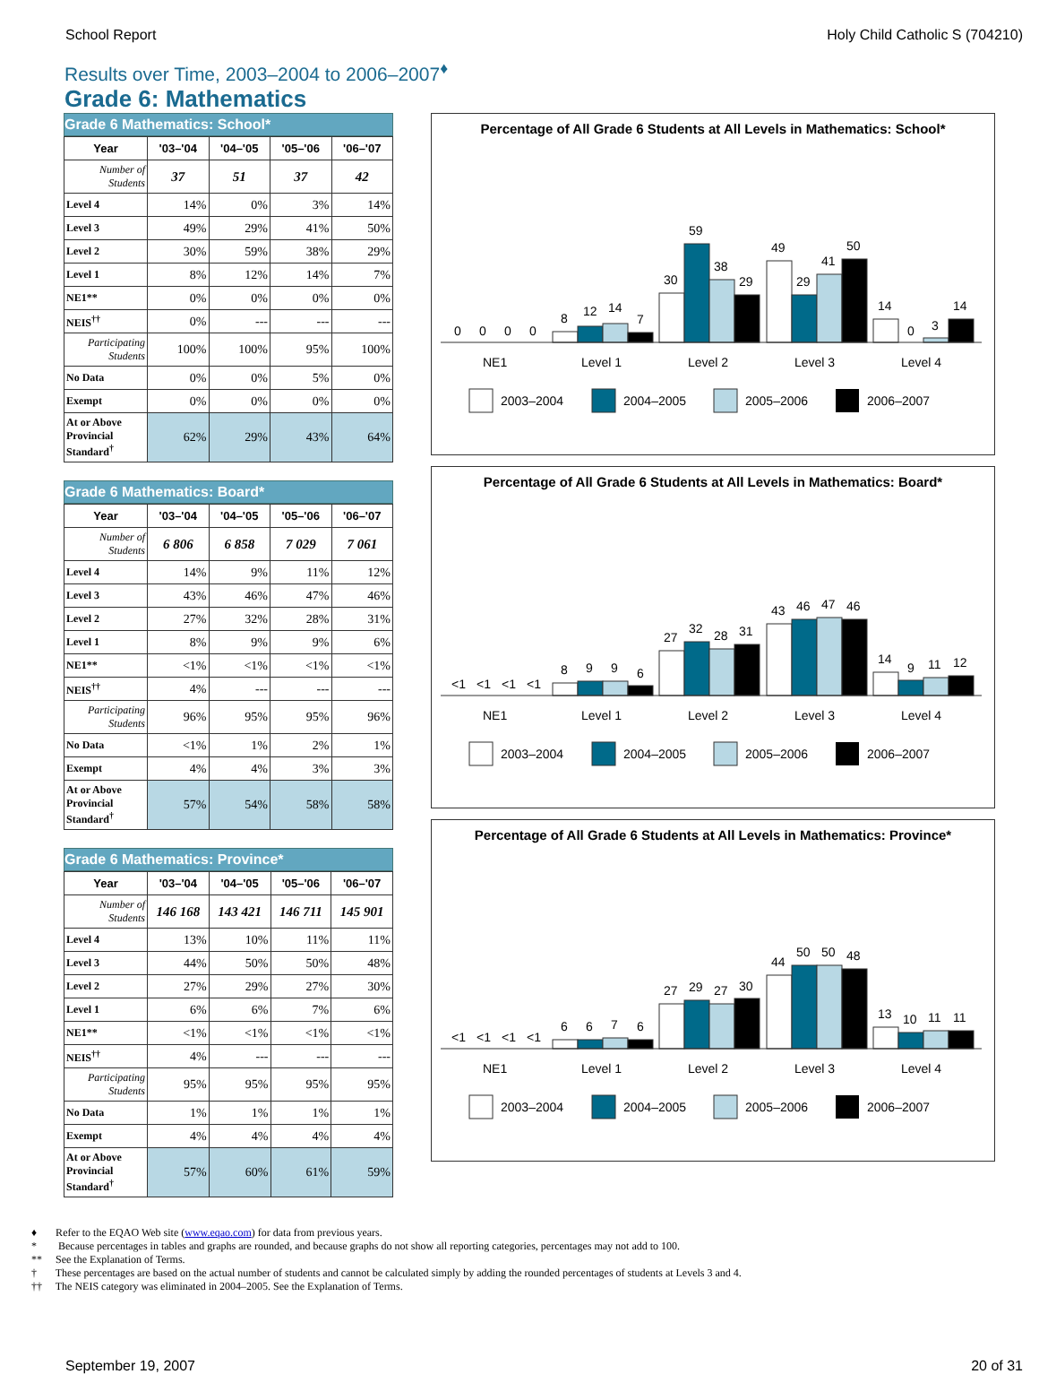School Report Holy Child Catholic S (704210)
Results over Time, 2003–2004 to 2006–2007<sup>♦</sup>
Grade 6: Mathematics
Grade 6 Mathematics: School*
| Year | '03–'04 | '04–'05 | '05–'06 | '06–'07 |
| --- | --- | --- | --- | --- |
| Number of Students | 37 | 51 | 37 | 42 |
| Level 4 | 14% | 0% | 3% | 14% |
| Level 3 | 49% | 29% | 41% | 50% |
| Level 2 | 30% | 59% | 38% | 29% |
| Level 1 | 8% | 12% | 14% | 7% |
| NE1** | 0% | 0% | 0% | 0% |
| NEIS<sup>††</sup> | 0% | --- | --- | --- |
| Participating Students | 100% | 100% | 95% | 100% |
| No Data | 0% | 0% | 5% | 0% |
| Exempt | 0% | 0% | 0% | 0% |
| At or Above Provincial Standard<sup>†</sup> | 62% | 29% | 43% | 64% |
Grade 6 Mathematics: Board*
| Year | '03–'04 | '04–'05 | '05–'06 | '06–'07 |
| --- | --- | --- | --- | --- |
| Number of Students | 6 806 | 6 858 | 7 029 | 7 061 |
| Level 4 | 14% | 9% | 11% | 12% |
| Level 3 | 43% | 46% | 47% | 46% |
| Level 2 | 27% | 32% | 28% | 31% |
| Level 1 | 8% | 9% | 9% | 6% |
| NE1** | <1% | <1% | <1% | <1% |
| NEIS<sup>††</sup> | 4% | --- | --- | --- |
| Participating Students | 96% | 95% | 95% | 96% |
| No Data | <1% | 1% | 2% | 1% |
| Exempt | 4% | 4% | 3% | 3% |
| At or Above Provincial Standard<sup>†</sup> | 57% | 54% | 58% | 58% |
Grade 6 Mathematics: Province*
| Year | '03–'04 | '04–'05 | '05–'06 | '06–'07 |
| --- | --- | --- | --- | --- |
| Number of Students | 146 168 | 143 421 | 146 711 | 145 901 |
| Level 4 | 13% | 10% | 11% | 11% |
| Level 3 | 44% | 50% | 50% | 48% |
| Level 2 | 27% | 29% | 27% | 30% |
| Level 1 | 6% | 6% | 7% | 6% |
| NE1** | <1% | <1% | <1% | <1% |
| NEIS<sup>††</sup> | 4% | --- | --- | --- |
| Participating Students | 95% | 95% | 95% | 95% |
| No Data | 1% | 1% | 1% | 1% |
| Exempt | 4% | 4% | 4% | 4% |
| At or Above Provincial Standard<sup>†</sup> | 57% | 60% | 61% | 59% |
Percentage of All Grade 6 Students at All Levels in Mathematics: School*
0
0
0
0
8
12
14
7
30
59
38
29
49
29
41
50
14
0
3
14
NE1
Level 1
Level 2
Level 3
Level 4
2003–2004
2004–2005
2005–2006
2006–2007
Percentage of All Grade 6 Students at All Levels in Mathematics: Board*
<1
<1
<1
<1
8
9
9
6
27
32
28
31
43
46
47
46
14
9
11
12
NE1
Level 1
Level 2
Level 3
Level 4
2003–2004
2004–2005
2005–2006
2006–2007
Percentage of All Grade 6 Students at All Levels in Mathematics: Province*
<1
<1
<1
<1
6
6
7
6
27
29
27
30
44
50
50
48
13
10
11
11
NE1
Level 1
Level 2
Level 3
Level 4
2003–2004
2004–2005
2005–2006
2006–2007
♦ Refer to the EQAO Web site (www.eqao.com) for data from previous years.
* Because percentages in tables and graphs are rounded, and because graphs do not show all reporting categories, percentages may not add to 100.
** See the Explanation of Terms.
† These percentages are based on the actual number of students and cannot be calculated simply by adding the rounded percentages of students at Levels 3 and 4.
†† The NEIS category was eliminated in 2004–2005. See the Explanation of Terms.
September 19, 2007 20 of 31